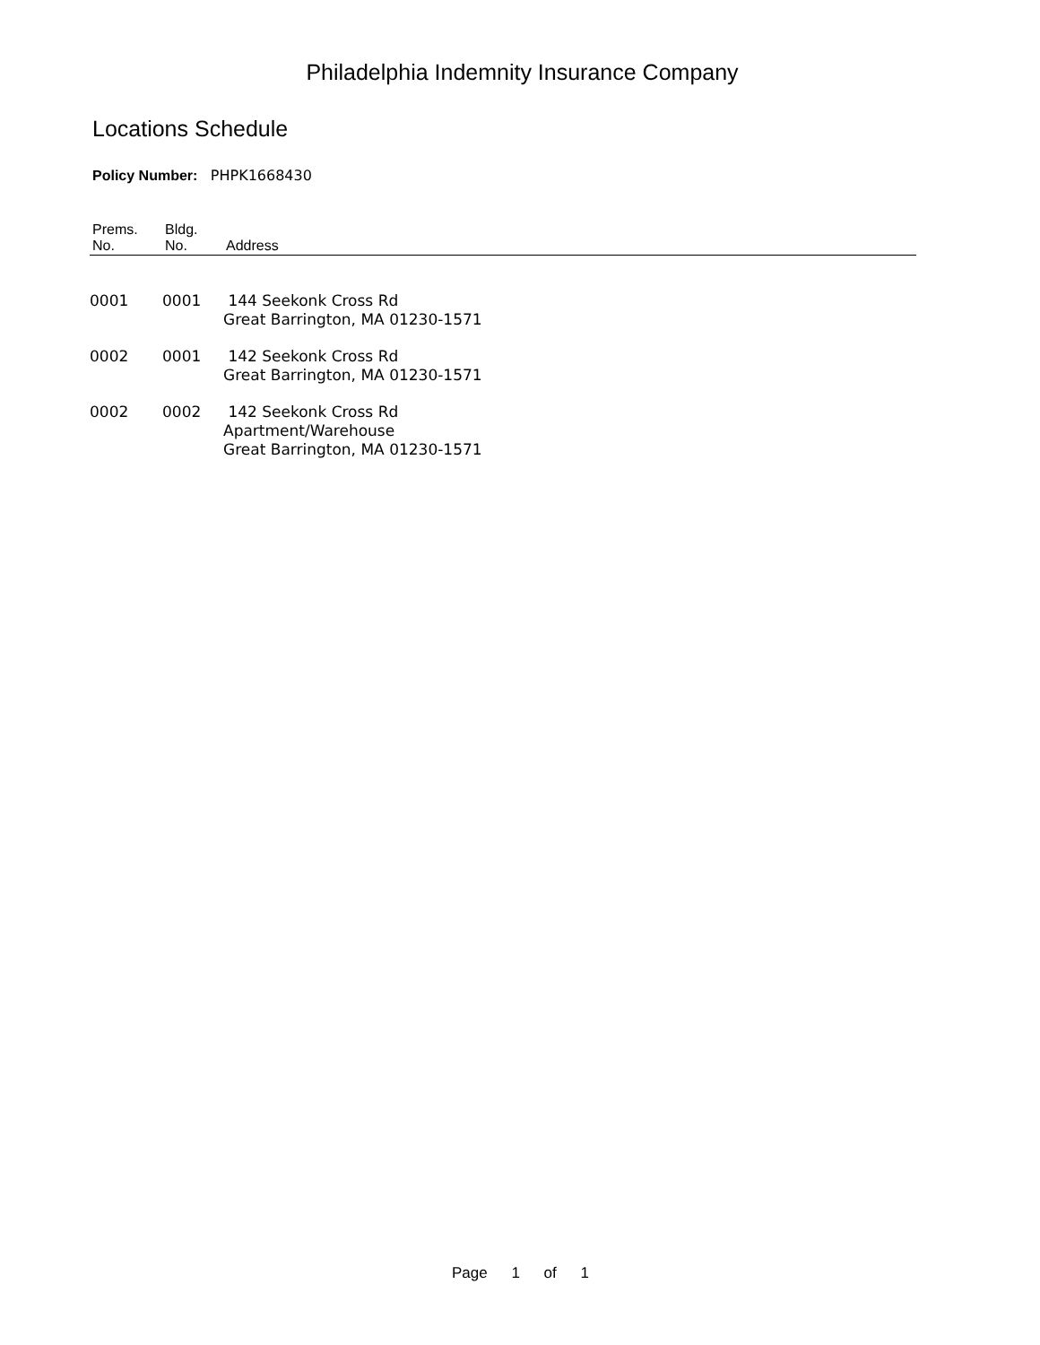Philadelphia Indemnity Insurance Company
Locations Schedule
Policy Number: PHPK1668430
| Prems. No. | Bldg. No. | Address |
| --- | --- | --- |
| 0001 | 0001 | 144 Seekonk Cross Rd Great Barrington, MA 01230-1571 |
| 0002 | 0001 | 142 Seekonk Cross Rd Great Barrington, MA 01230-1571 |
| 0002 | 0002 | 142 Seekonk Cross Rd Apartment/Warehouse Great Barrington, MA 01230-1571 |
Page 1 of 1